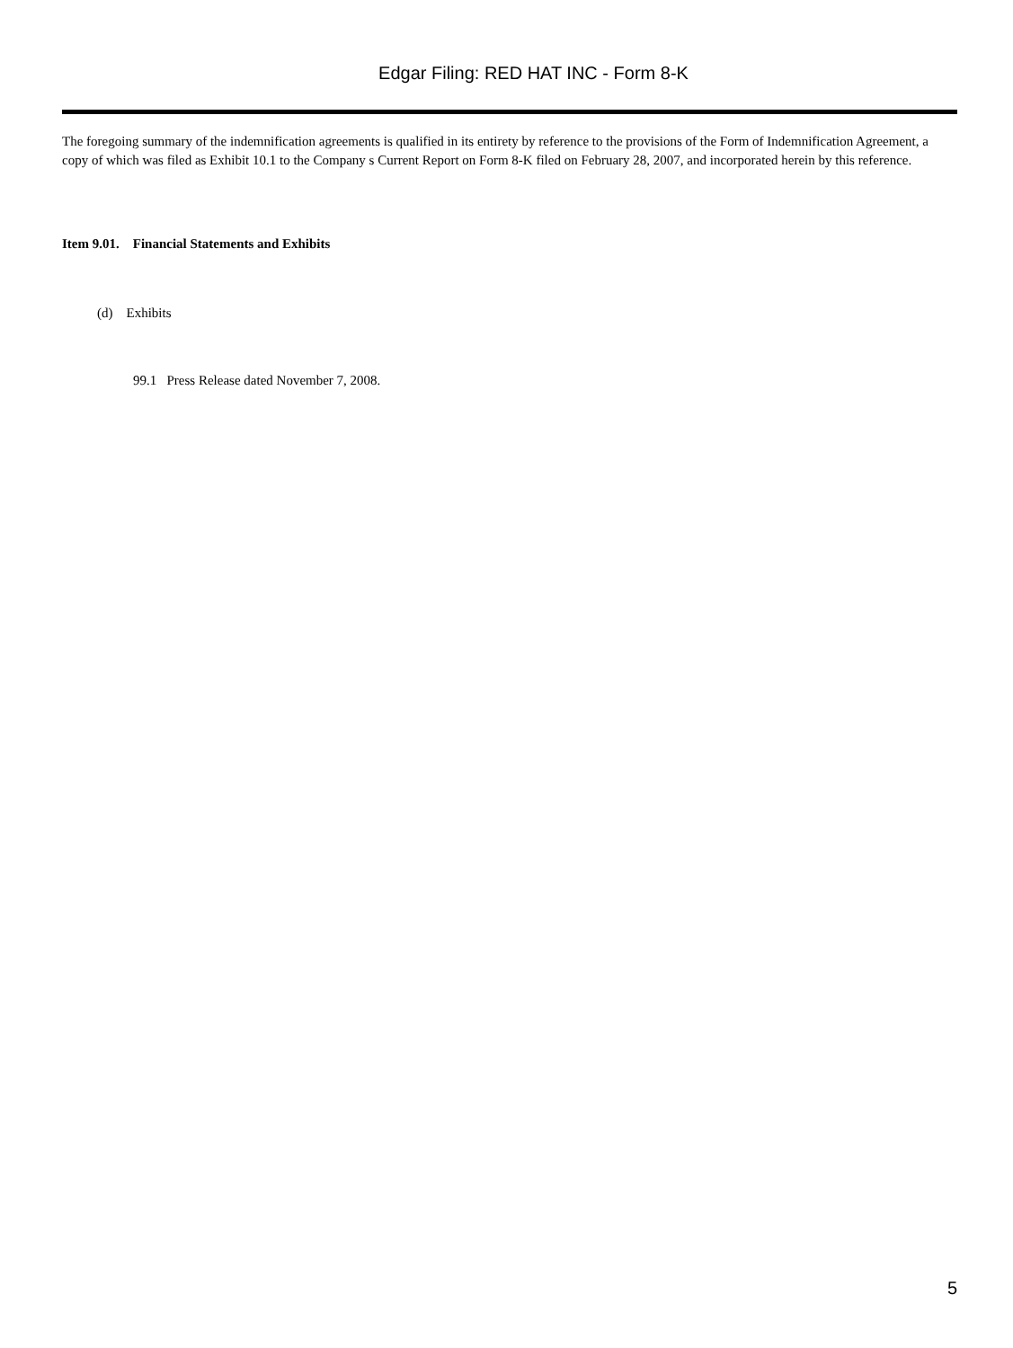Edgar Filing: RED HAT INC - Form 8-K
The foregoing summary of the indemnification agreements is qualified in its entirety by reference to the provisions of the Form of Indemnification Agreement, a copy of which was filed as Exhibit 10.1 to the Company s Current Report on Form 8-K filed on February 28, 2007, and incorporated herein by this reference.
Item 9.01. Financial Statements and Exhibits
(d) Exhibits
99.1 Press Release dated November 7, 2008.
5